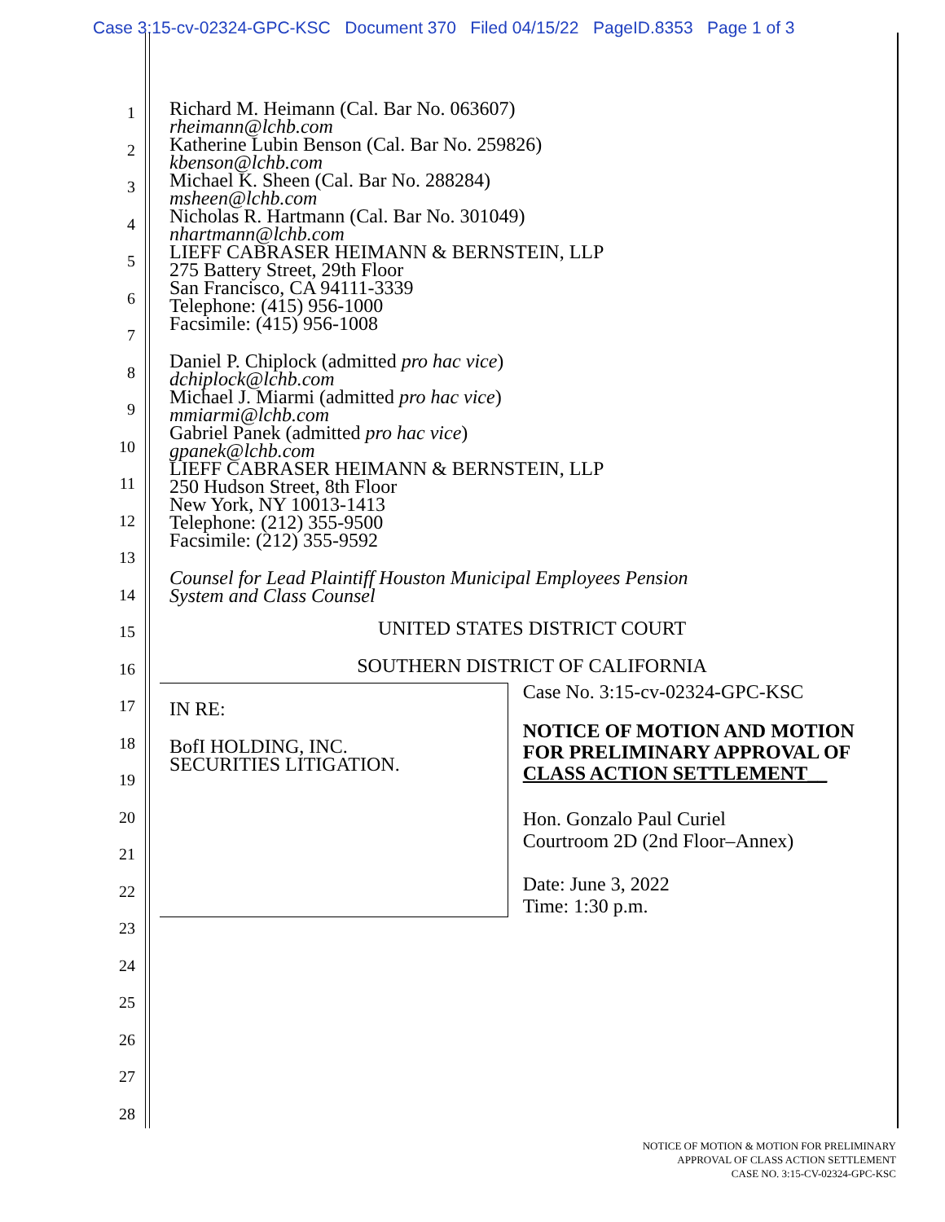Case 3:15-cv-02324-GPC-KSC Document 370 Filed 04/15/22 PageID.8353 Page 1 of 3
1
2
3
4
5
6
7
8
9
10
11
12
13
14
15
16
17
18
19
20
21
22
23
24
25
26
27
28
Richard M. Heimann (Cal. Bar No. 063607)
rheimann@lchb.com
Katherine Lubin Benson (Cal. Bar No. 259826)
kbenson@lchb.com
Michael K. Sheen (Cal. Bar No. 288284)
msheen@lchb.com
Nicholas R. Hartmann (Cal. Bar No. 301049)
nhartmann@lchb.com
LIEFF CABRASER HEIMANN & BERNSTEIN, LLP
275 Battery Street, 29th Floor
San Francisco, CA 94111-3339
Telephone: (415) 956-1000
Facsimile: (415) 956-1008
Daniel P. Chiplock (admitted pro hac vice)
dchiplock@lchb.com
Michael J. Miarmi (admitted pro hac vice)
mmiarmi@lchb.com
Gabriel Panek (admitted pro hac vice)
gpanek@lchb.com
LIEFF CABRASER HEIMANN & BERNSTEIN, LLP
250 Hudson Street, 8th Floor
New York, NY 10013-1413
Telephone: (212) 355-9500
Facsimile: (212) 355-9592
Counsel for Lead Plaintiff Houston Municipal Employees Pension
System and Class Counsel
UNITED STATES DISTRICT COURT
SOUTHERN DISTRICT OF CALIFORNIA
IN RE:
BofI HOLDING, INC.
SECURITIES LITIGATION.
Case No. 3:15-cv-02324-GPC-KSC
NOTICE OF MOTION AND MOTION FOR PRELIMINARY APPROVAL OF CLASS ACTION SETTLEMENT__
Hon. Gonzalo Paul Curiel
Courtroom 2D (2nd Floor–Annex)
Date: June 3, 2022
Time: 1:30 p.m.
NOTICE OF MOTION & MOTION FOR PRELIMINARY
APPROVAL OF CLASS ACTION SETTLEMENT
CASE NO. 3:15-CV-02324-GPC-KSC